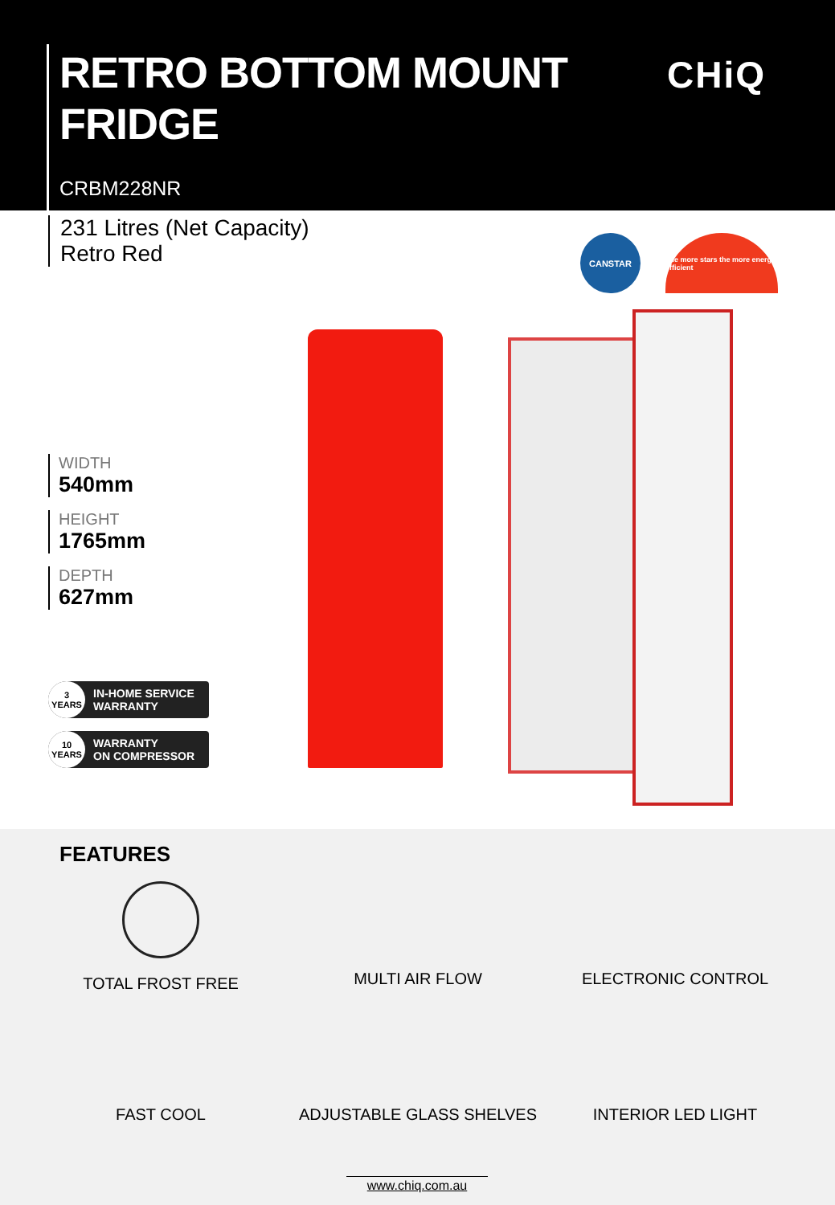RETRO BOTTOM MOUNT
FRIDGE
CHiQ
CRBM228NR
231 Litres (Net Capacity)
Retro Red
CANSTAR
The more stars the more energy efficient
WIDTH
540mm
HEIGHT
1765mm
DEPTH
627mm
3
YEARS IN-HOME SERVICE
WARRANTY
10
YEARS WARRANTY
ON COMPRESSOR
FEATURES
TOTAL FROST FREE
MULTI AIR FLOW
ELECTRONIC CONTROL
FAST COOL
ADJUSTABLE GLASS SHELVES
INTERIOR LED LIGHT
www.chiq.com.au